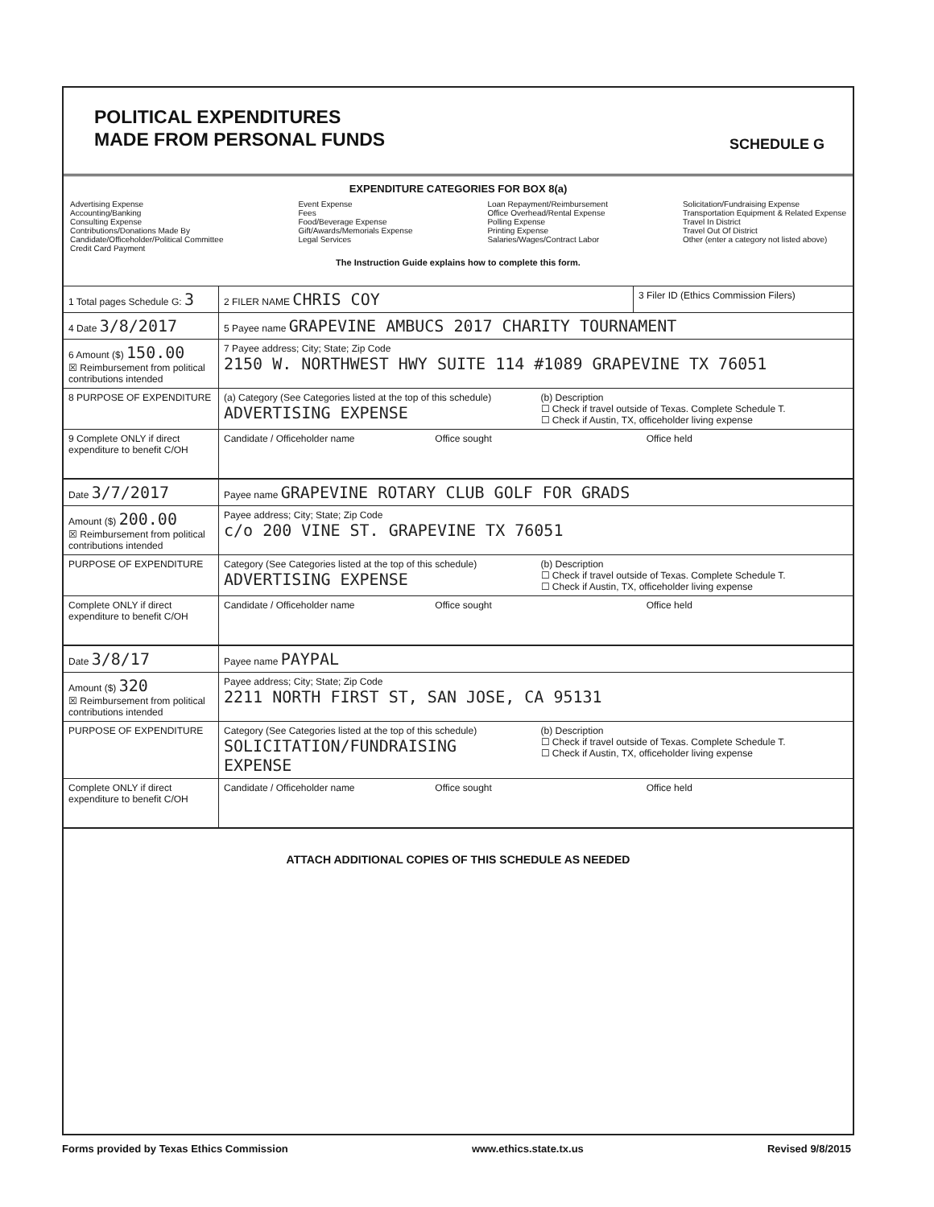POLITICAL EXPENDITURES
MADE FROM PERSONAL FUNDS
SCHEDULE G
EXPENDITURE CATEGORIES FOR BOX 8(a)
Advertising Expense
Accounting/Banking
Consulting Expense
Contributions/Donations Made By
Candidate/Officeholder/Political Committee
Credit Card Payment
Event Expense
Fees
Food/Beverage Expense
Gift/Awards/Memorials Expense
Legal Services
Loan Repayment/Reimbursement
Office Overhead/Rental Expense
Polling Expense
Printing Expense
Salaries/Wages/Contract Labor
Solicitation/Fundraising Expense
Transportation Equipment & Related Expense
Travel In District
Travel Out Of District
Other (enter a category not listed above)
The Instruction Guide explains how to complete this form.
1 Total pages Schedule G: 3
2 FILER NAME CHRIS COY
3 Filer ID (Ethics Commission Filers)
4 Date 3/8/2017
5 Payee name GRAPEVINE AMBUCS 2017 CHARITY TOURNAMENT
6 Amount ($) 150.00
☒ Reimbursement from political contributions intended
7 Payee address; City; State; Zip Code
2150 W. NORTHWEST HWY SUITE 114 #1089 GRAPEVINE TX 76051
8 PURPOSE OF EXPENDITURE (a) Category (See Categories listed at the top of this schedule)
ADVERTISING EXPENSE
(b) Description
☐ Check if travel outside of Texas. Complete Schedule T.
☐ Check if Austin, TX, officeholder living expense
9 Complete ONLY if direct expenditure to benefit C/OH
Candidate / Officeholder name Office sought Office held
Date 3/7/2017
Payee name GRAPEVINE ROTARY CLUB GOLF FOR GRADS
Amount ($) 200.00
☒ Reimbursement from political contributions intended
Payee address; City; State; Zip Code
c/o 200 VINE ST. GRAPEVINE TX 76051
PURPOSE OF EXPENDITURE Category (See Categories listed at the top of this schedule)
ADVERTISING EXPENSE
(b) Description
☐ Check if travel outside of Texas. Complete Schedule T.
☐ Check if Austin, TX, officeholder living expense
Complete ONLY if direct expenditure to benefit C/OH
Candidate / Officeholder name Office sought Office held
Date 3/8/17
Payee name PAYPAL
Amount ($) 320
☒ Reimbursement from political contributions intended
Payee address; City; State; Zip Code
2211 NORTH FIRST ST, SAN JOSE, CA 95131
PURPOSE OF EXPENDITURE Category (See Categories listed at the top of this schedule)
SOLICITATION/FUNDRAISING EXPENSE
(b) Description
☐ Check if travel outside of Texas. Complete Schedule T.
☐ Check if Austin, TX, officeholder living expense
Complete ONLY if direct expenditure to benefit C/OH
Candidate / Officeholder name Office sought Office held
ATTACH ADDITIONAL COPIES OF THIS SCHEDULE AS NEEDED
Forms provided by Texas Ethics Commission www.ethics.state.tx.us Revised 9/8/2015